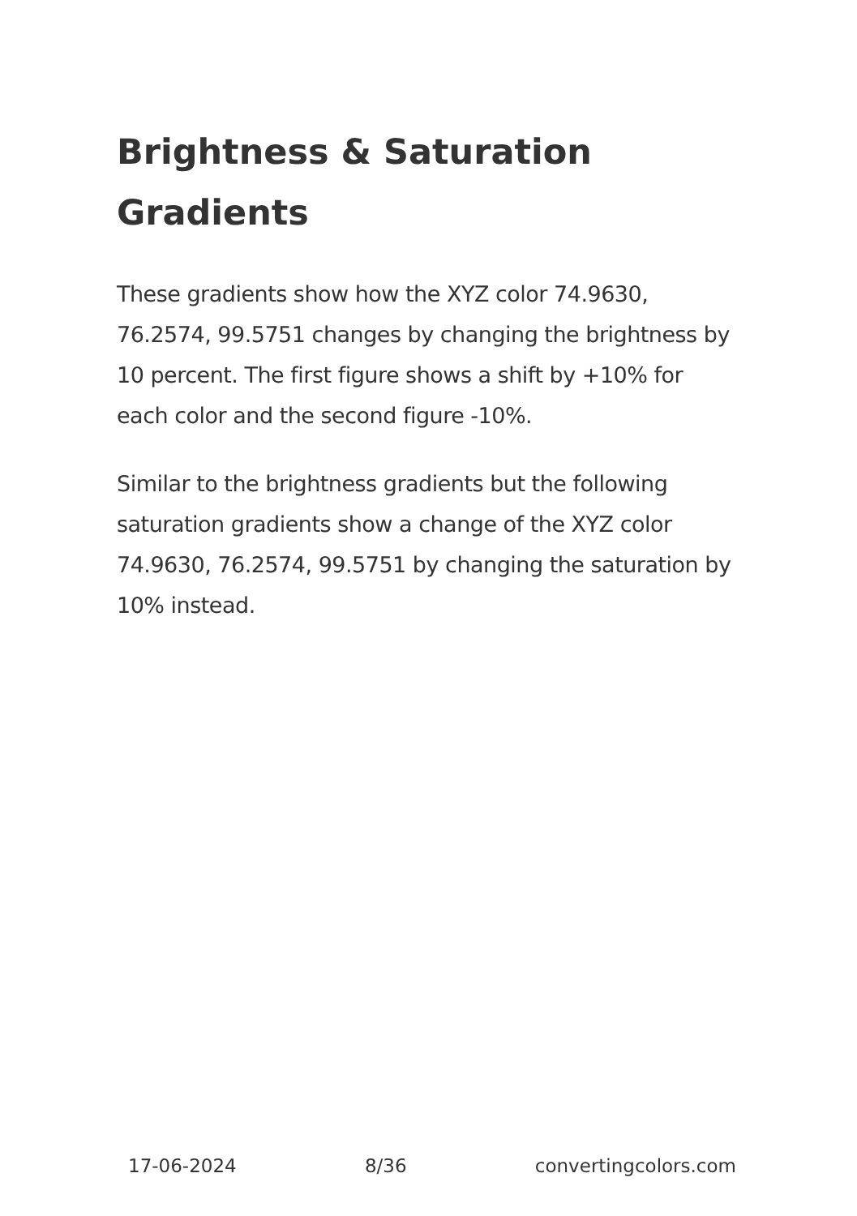Brightness & Saturation Gradients
These gradients show how the XYZ color 74.9630, 76.2574, 99.5751 changes by changing the brightness by 10 percent. The first figure shows a shift by +10% for each color and the second figure -10%.
Similar to the brightness gradients but the following saturation gradients show a change of the XYZ color 74.9630, 76.2574, 99.5751 by changing the saturation by 10% instead.
17-06-2024 8/36 convertingcolors.com